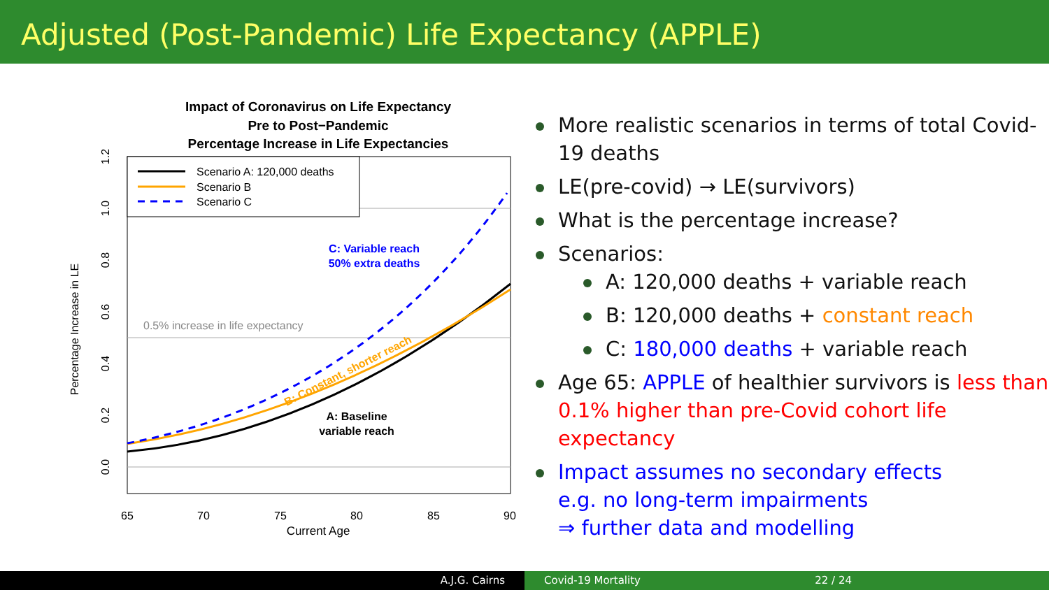Adjusted (Post-Pandemic) Life Expectancy (APPLE)
Impact of Coronavirus on Life Expectancy
Pre to Post−Pandemic
Percentage Increase in Life Expectancies
Scenario A: 120,000 deaths
Scenario B
Scenario C
0.5% increase in life expectancy
C: Variable reach
50% extra deaths
A: Baseline
variable reach
B: Constant, shorter reach
65
70
75
80
85
90
Current Age
0.0
0.2
0.4
0.6
0.8
1.0
1.2
Percentage Increase in LE
More realistic scenarios in terms of total Covid-19 deaths
LE(pre-covid) → LE(survivors)
What is the percentage increase?
Scenarios:
A: 120,000 deaths + variable reach
B: 120,000 deaths + constant reach
C: 180,000 deaths + variable reach
Age 65: APPLE of healthier survivors is less than 0.1% higher than pre-Covid cohort life expectancy
Impact assumes no secondary effects
e.g. no long-term impairments
⇒ further data and modelling
A.J.G. Cairns Covid-19 Mortality 22 / 24